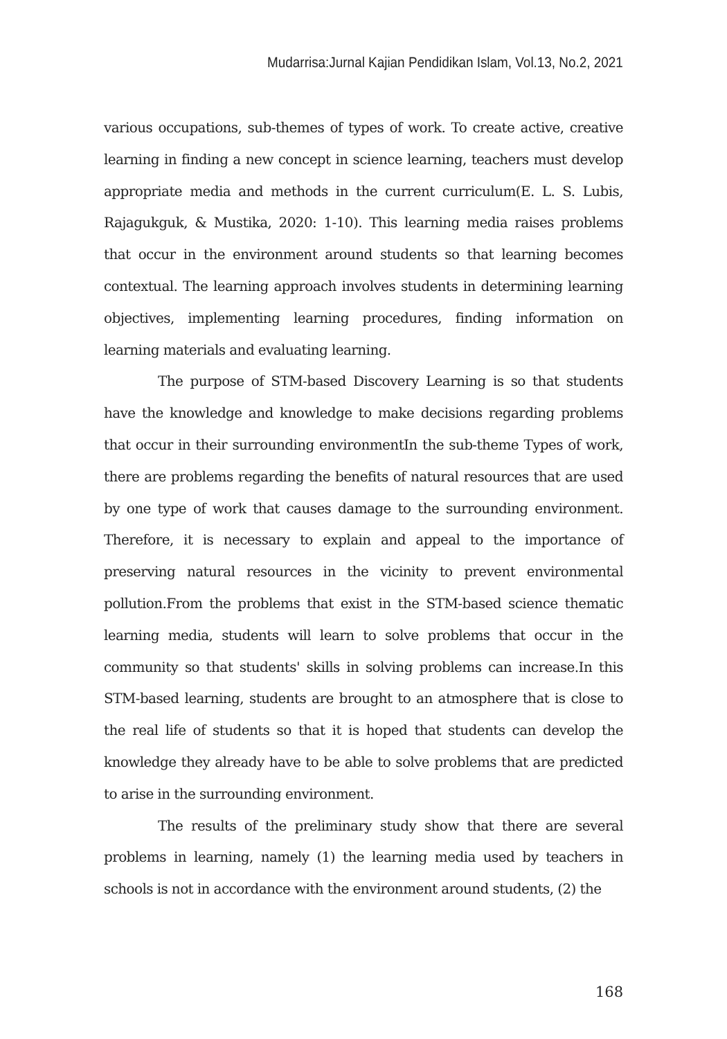Mudarrisa:Jurnal Kajian Pendidikan Islam, Vol.13, No.2, 2021
various occupations, sub-themes of types of work. To create active, creative learning in finding a new concept in science learning, teachers must develop appropriate media and methods in the current curriculum(E. L. S. Lubis, Rajagukguk, & Mustika, 2020: 1-10). This learning media raises problems that occur in the environment around students so that learning becomes contextual. The learning approach involves students in determining learning objectives, implementing learning procedures, finding information on learning materials and evaluating learning.
The purpose of STM-based Discovery Learning is so that students have the knowledge and knowledge to make decisions regarding problems that occur in their surrounding environmentIn the sub-theme Types of work, there are problems regarding the benefits of natural resources that are used by one type of work that causes damage to the surrounding environment. Therefore, it is necessary to explain and appeal to the importance of preserving natural resources in the vicinity to prevent environmental pollution.From the problems that exist in the STM-based science thematic learning media, students will learn to solve problems that occur in the community so that students' skills in solving problems can increase.In this STM-based learning, students are brought to an atmosphere that is close to the real life of students so that it is hoped that students can develop the knowledge they already have to be able to solve problems that are predicted to arise in the surrounding environment.
The results of the preliminary study show that there are several problems in learning, namely (1) the learning media used by teachers in schools is not in accordance with the environment around students, (2) the
168